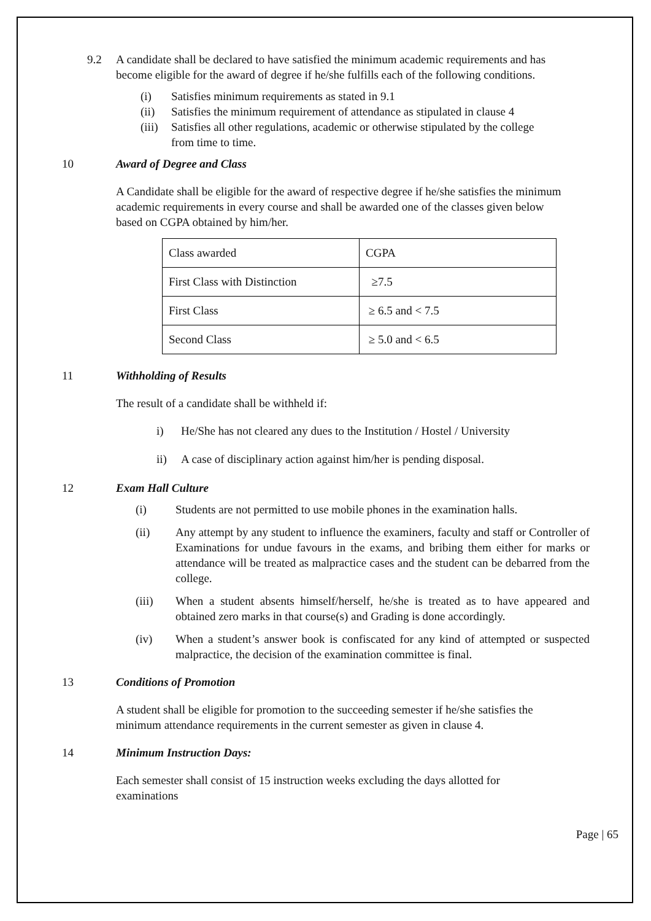9.2 A candidate shall be declared to have satisfied the minimum academic requirements and has become eligible for the award of degree if he/she fulfills each of the following conditions.
(i) Satisfies minimum requirements as stated in 9.1
(ii) Satisfies the minimum requirement of attendance as stipulated in clause 4
(iii) Satisfies all other regulations, academic or otherwise stipulated by the college from time to time.
10 Award of Degree and Class
A Candidate shall be eligible for the award of respective degree if he/she satisfies the minimum academic requirements in every course and shall be awarded one of the classes given below based on CGPA obtained by him/her.
| Class awarded | CGPA |
| First Class with Distinction | ≥7.5 |
| First Class | ≥ 6.5 and < 7.5 |
| Second Class | ≥ 5.0 and < 6.5 |
11 Withholding of Results
The result of a candidate shall be withheld if:
i) He/She has not cleared any dues to the Institution / Hostel / University
ii) A case of disciplinary action against him/her is pending disposal.
12 Exam Hall Culture
(i) Students are not permitted to use mobile phones in the examination halls.
(ii) Any attempt by any student to influence the examiners, faculty and staff or Controller of Examinations for undue favours in the exams, and bribing them either for marks or attendance will be treated as malpractice cases and the student can be debarred from the college.
(iii) When a student absents himself/herself, he/she is treated as to have appeared and obtained zero marks in that course(s) and Grading is done accordingly.
(iv) When a student’s answer book is confiscated for any kind of attempted or suspected malpractice, the decision of the examination committee is final.
13 Conditions of Promotion
A student shall be eligible for promotion to the succeeding semester if he/she satisfies the minimum attendance requirements in the current semester as given in clause 4.
14 Minimum Instruction Days:
Each semester shall consist of 15 instruction weeks excluding the days allotted for examinations
Page | 65